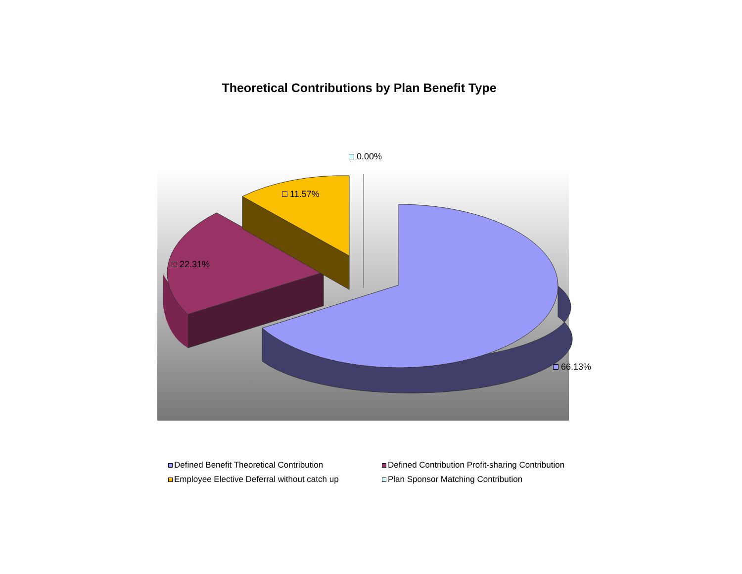Theoretical Contributions by Plan Benefit Type
0.00%
11.57%
22.31%
66.13%
Defined Benefit Theoretical Contribution
Defined Contribution Profit-sharing Contribution
Employee Elective Deferral without catch up
Plan Sponsor Matching Contribution